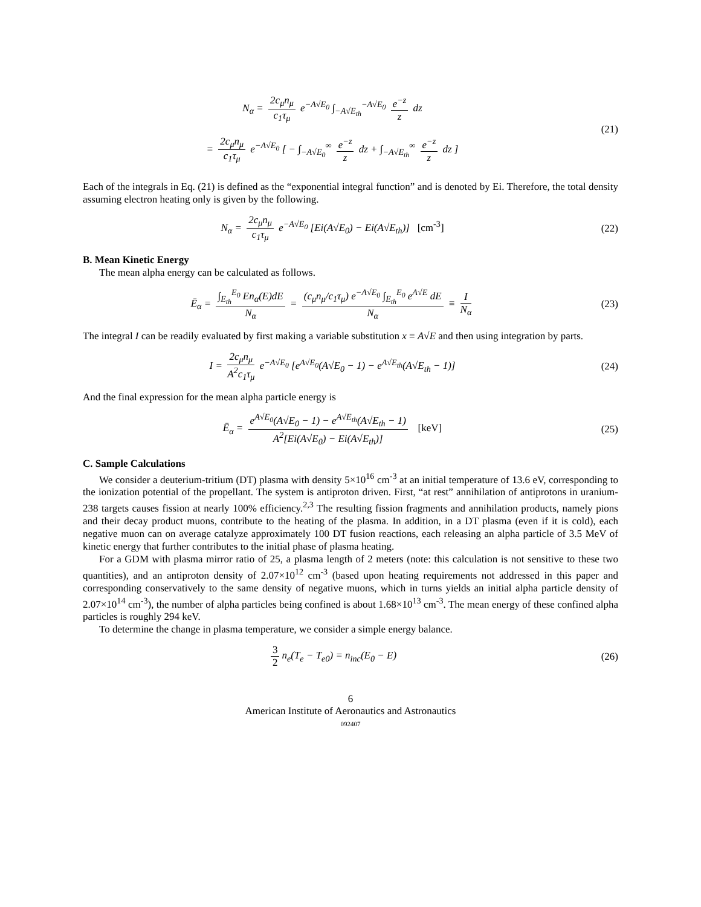N<sub>α</sub> = 2c<sub>μ</sub>n<sub>μ</sub> c<sub>1</sub>τ<sub>μ</sub> e<sup>−A√E<sub>0</sub></sup> ∫<sub>−A√E<sub>th</sub></sub><sup>−A√E<sub>0</sub></sup> e<sup>−z</sup> z dz
= 2c<sub>μ</sub>n<sub>μ</sub> c<sub>1</sub>τ<sub>μ</sub> e<sup>−A√E<sub>0</sub></sup> [ − ∫<sub>−A√E<sub>0</sub></sub><sup>∞</sup> e<sup>−z</sup> z dz + ∫<sub>−A√E<sub>th</sub></sub><sup>∞</sup> e<sup>−z</sup> z dz ]
(21)
Each of the integrals in Eq. (21) is defined as the “exponential integral function” and is denoted by Ei. Therefore, the total density assuming electron heating only is given by the following.
N<sub>α</sub> = 2c<sub>μ</sub>n<sub>μ</sub> c<sub>1</sub>τ<sub>μ</sub> e<sup>−A√E<sub>0</sub></sup> [Ei(A√E<sub>0</sub>) − Ei(A√E<sub>th</sub>)] [cm<sup>-3</sup>]
(22)
B. Mean Kinetic Energy
The mean alpha energy can be calculated as follows.
Ē<sub>α</sub> = ∫<sub>E<sub>th</sub></sub><sup>E<sub>0</sub></sup> En<sub>α</sub>(E)dE N<sub>α</sub> = (c<sub>μ</sub>n<sub>μ</sub>/c<sub>1</sub>τ<sub>μ</sub>) e<sup>−A√E<sub>0</sub></sup> ∫<sub>E<sub>th</sub></sub><sup>E<sub>0</sub></sup> e<sup>A√E</sup> dE N<sub>α</sub> ≡ I N<sub>α</sub>
(23)
The integral I can be readily evaluated by first making a variable substitution x ≡ A√E and then using integration by parts.
I = 2c<sub>μ</sub>n<sub>μ</sub> A<sup>2</sup>c<sub>1</sub>τ<sub>μ</sub> e<sup>−A√E<sub>0</sub></sup> [e<sup>A√E<sub>0</sub></sup>(A√E<sub>0</sub> − 1) − e<sup>A√E<sub>th</sub></sup>(A√E<sub>th</sub> − 1)]
(24)
And the final expression for the mean alpha particle energy is
Ē<sub>α</sub> = e<sup>A√E<sub>0</sub></sup>(A√E<sub>0</sub> − 1) − e<sup>A√E<sub>th</sub></sup>(A√E<sub>th</sub> − 1) A<sup>2</sup>[Ei(A√E<sub>0</sub>) − Ei(A√E<sub>th</sub>)] [keV]
(25)
C. Sample Calculations
We consider a deuterium-tritium (DT) plasma with density 5×10<sup>16</sup> cm<sup>-3</sup> at an initial temperature of 13.6 eV, corresponding to the ionization potential of the propellant. The system is antiproton driven. First, “at rest” annihilation of antiprotons in uranium-238 targets causes fission at nearly 100% efficiency.<sup>2,3</sup> The resulting fission fragments and annihilation products, namely pions and their decay product muons, contribute to the heating of the plasma. In addition, in a DT plasma (even if it is cold), each negative muon can on average catalyze approximately 100 DT fusion reactions, each releasing an alpha particle of 3.5 MeV of kinetic energy that further contributes to the initial phase of plasma heating.
For a GDM with plasma mirror ratio of 25, a plasma length of 2 meters (note: this calculation is not sensitive to these two quantities), and an antiproton density of 2.07×10<sup>12</sup> cm<sup>-3</sup> (based upon heating requirements not addressed in this paper and corresponding conservatively to the same density of negative muons, which in turns yields an initial alpha particle density of 2.07×10<sup>14</sup> cm<sup>-3</sup>), the number of alpha particles being confined is about 1.68×10<sup>13</sup> cm<sup>-3</sup>. The mean energy of these confined alpha particles is roughly 294 keV.
To determine the change in plasma temperature, we consider a simple energy balance.
3 2 n<sub>e</sub>(T<sub>e</sub> − T<sub>e0</sub>) = n<sub>inc</sub>(E<sub>0</sub> − E)
(26)
6
American Institute of Aeronautics and Astronautics
092407